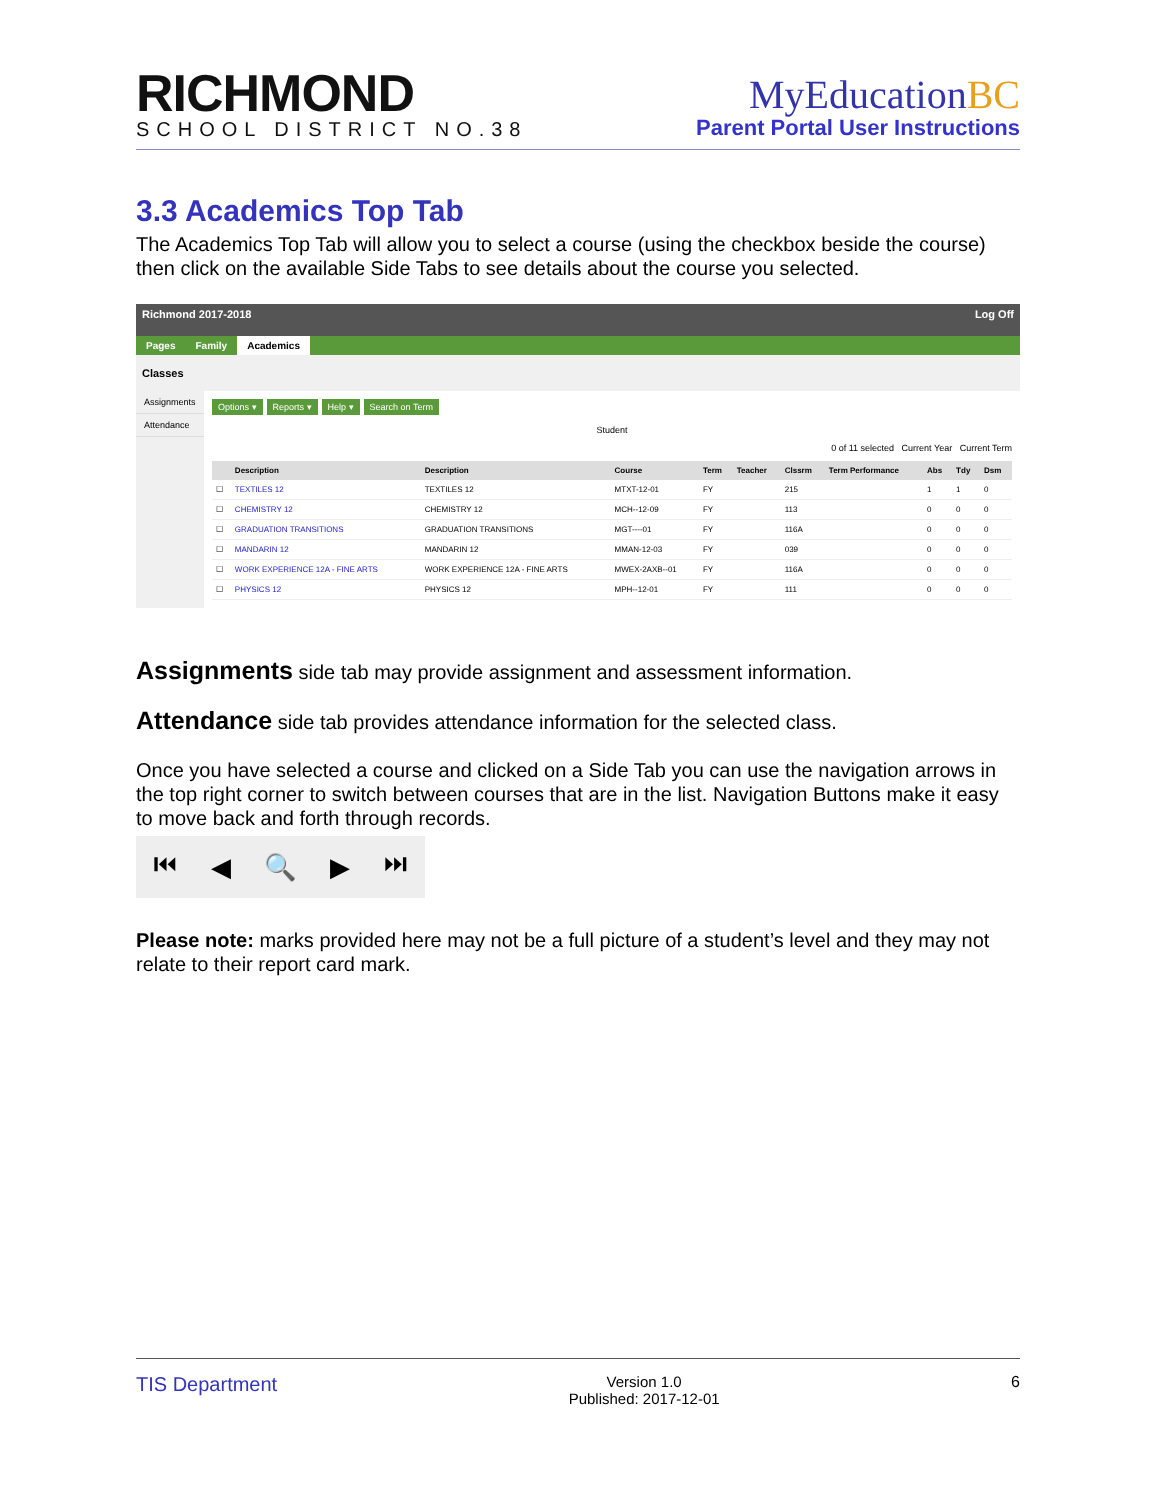RICHMOND
SCHOOL DISTRICT NO.38
MyEducationBC
Parent Portal User Instructions
3.3 Academics Top Tab
The Academics Top Tab will allow you to select a course (using the checkbox beside the course) then click on the available Side Tabs to see details about the course you selected.
Richmond 2017-2018 Log Off
Pages Family Academics
Classes
Assignments
Attendance
Options ▾ Reports ▾ Help ▾ Search on Term
Student
0 of 11 selected Current Year Current Term
| | Description | Description | Course | Term | Teacher | Clssrm | Term Performance | Abs | Tdy | Dsm |
| --- | --- | --- | --- | --- | --- | --- | --- | --- | --- | --- |
| ☐ | TEXTILES 12 | TEXTILES 12 | MTXT-12-01 | FY | | 215 | | 1 | 1 | 0 |
| ☐ | CHEMISTRY 12 | CHEMISTRY 12 | MCH--12-09 | FY | | 113 | | 0 | 0 | 0 |
| ☐ | GRADUATION TRANSITIONS | GRADUATION TRANSITIONS | MGT----01 | FY | | 116A | | 0 | 0 | 0 |
| ☐ | MANDARIN 12 | MANDARIN 12 | MMAN-12-03 | FY | | 039 | | 0 | 0 | 0 |
| ☐ | WORK EXPERIENCE 12A - FINE ARTS | WORK EXPERIENCE 12A - FINE ARTS | MWEX-2AXB--01 | FY | | 116A | | 0 | 0 | 0 |
| ☐ | PHYSICS 12 | PHYSICS 12 | MPH--12-01 | FY | | 111 | | 0 | 0 | 0 |
Assignments side tab may provide assignment and assessment information.
Attendance side tab provides attendance information for the selected class.
Once you have selected a course and clicked on a Side Tab you can use the navigation arrows in the top right corner to switch between courses that are in the list. Navigation Buttons make it easy to move back and forth through records.
⏮ ◀ 🔍 ▶ ⏭
Please note: marks provided here may not be a full picture of a student’s level and they may not relate to their report card mark.
TIS Department Version 1.0
Published: 2017-12-01 6